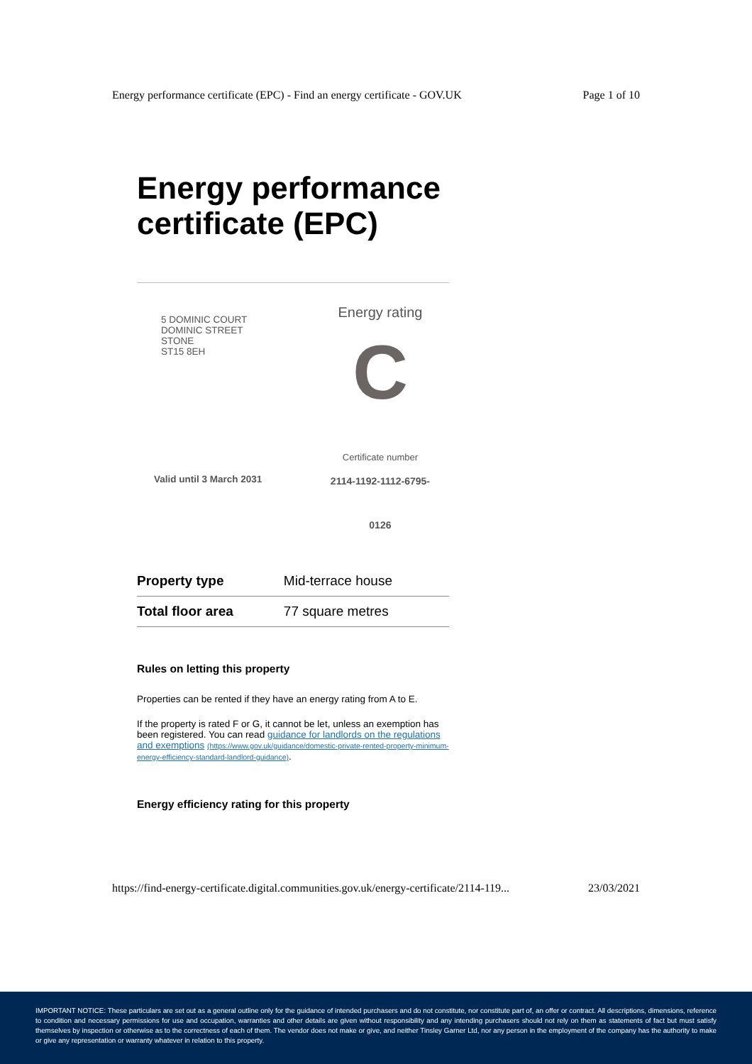Energy performance certificate (EPC) - Find an energy certificate - GOV.UK Page 1 of 10
Energy performance certificate (EPC)
5 DOMINIC COURT
DOMINIC STREET
STONE
ST15 8EH
Valid until 3 March 2031
Energy rating
C
Certificate number
2114-1192-1112-6795-
0126
| Property type | Mid-terrace house |
| Total floor area | 77 square metres |
Rules on letting this property
Properties can be rented if they have an energy rating from A to E.
If the property is rated F or G, it cannot be let, unless an exemption has been registered. You can read guidance for landlords on the regulations and exemptions (https://www.gov.uk/guidance/domestic-private-rented-property-minimum-energy-efficiency-standard-landlord-guidance).
Energy efficiency rating for this property
https://find-energy-certificate.digital.communities.gov.uk/energy-certificate/2114-119... 23/03/2021
IMPORTANT NOTICE: These particulars are set out as a general outline only for the guidance of intended purchasers and do not constitute, nor constitute part of, an offer or contract. All descriptions, dimensions, reference to condition and necessary permissions for use and occupation, warranties and other details are given without responsibility and any intending purchasers should not rely on them as statements of fact but must satisfy themselves by inspection or otherwise as to the correctness of each of them. The vendor does not make or give, and neither Tinsley Garner Ltd, nor any person in the employment of the company has the authority to make or give any representation or warranty whatever in relation to this property.